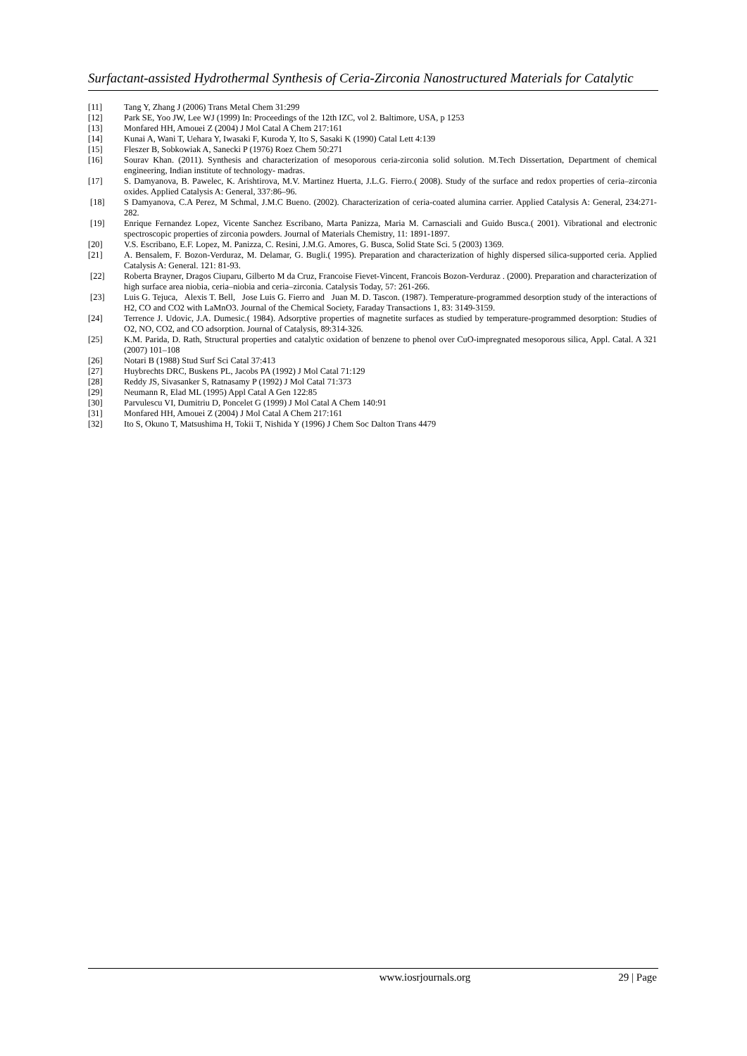Surfactant-assisted Hydrothermal Synthesis of Ceria-Zirconia Nanostructured Materials for Catalytic
[11] Tang Y, Zhang J (2006) Trans Metal Chem 31:299
[12] Park SE, Yoo JW, Lee WJ (1999) In: Proceedings of the 12th IZC, vol 2. Baltimore, USA, p 1253
[13] Monfared HH, Amouei Z (2004) J Mol Catal A Chem 217:161
[14] Kunai A, Wani T, Uehara Y, Iwasaki F, Kuroda Y, Ito S, Sasaki K (1990) Catal Lett 4:139
[15] Fleszer B, Sobkowiak A, Sanecki P (1976) Roez Chem 50:271
[16] Sourav Khan. (2011). Synthesis and characterization of mesoporous ceria-zirconia solid solution. M.Tech Dissertation, Department of chemical engineering, Indian institute of technology- madras.
[17] S. Damyanova, B. Pawelec, K. Arishtirova, M.V. Martinez Huerta, J.L.G. Fierro.( 2008). Study of the surface and redox properties of ceria–zirconia oxides. Applied Catalysis A: General, 337:86–96.
[18] S Damyanova, C.A Perez, M Schmal, J.M.C Bueno. (2002). Characterization of ceria-coated alumina carrier. Applied Catalysis A: General, 234:271-282.
[19] Enrique Fernandez Lopez, Vicente Sanchez Escribano, Marta Panizza, Maria M. Carnasciali and Guido Busca.( 2001). Vibrational and electronic spectroscopic properties of zirconia powders. Journal of Materials Chemistry, 11: 1891-1897.
[20] V.S. Escribano, E.F. Lopez, M. Panizza, C. Resini, J.M.G. Amores, G. Busca, Solid State Sci. 5 (2003) 1369.
[21] A. Bensalem, F. Bozon-Verduraz, M. Delamar, G. Bugli.( 1995). Preparation and characterization of highly dispersed silica-supported ceria. Applied Catalysis A: General. 121: 81-93.
[22] Roberta Brayner, Dragos Ciuparu, Gilberto M da Cruz, Francoise Fievet-Vincent, Francois Bozon-Verduraz . (2000). Preparation and characterization of high surface area niobia, ceria–niobia and ceria–zirconia. Catalysis Today, 57: 261-266.
[23] Luis G. Tejuca, Alexis T. Bell, Jose Luis G. Fierro and Juan M. D. Tascon. (1987). Temperature-programmed desorption study of the interactions of H2, CO and CO2 with LaMnO3. Journal of the Chemical Society, Faraday Transactions 1, 83: 3149-3159.
[24] Terrence J. Udovic, J.A. Dumesic.( 1984). Adsorptive properties of magnetite surfaces as studied by temperature-programmed desorption: Studies of O2, NO, CO2, and CO adsorption. Journal of Catalysis, 89:314-326.
[25] K.M. Parida, D. Rath, Structural properties and catalytic oxidation of benzene to phenol over CuO-impregnated mesoporous silica, Appl. Catal. A 321 (2007) 101–108
[26] Notari B (1988) Stud Surf Sci Catal 37:413
[27] Huybrechts DRC, Buskens PL, Jacobs PA (1992) J Mol Catal 71:129
[28] Reddy JS, Sivasanker S, Ratnasamy P (1992) J Mol Catal 71:373
[29] Neumann R, Elad ML (1995) Appl Catal A Gen 122:85
[30] Parvulescu VI, Dumitriu D, Poncelet G (1999) J Mol Catal A Chem 140:91
[31] Monfared HH, Amouei Z (2004) J Mol Catal A Chem 217:161
[32] Ito S, Okuno T, Matsushima H, Tokii T, Nishida Y (1996) J Chem Soc Dalton Trans 4479
www.iosrjournals.org 29 | Page